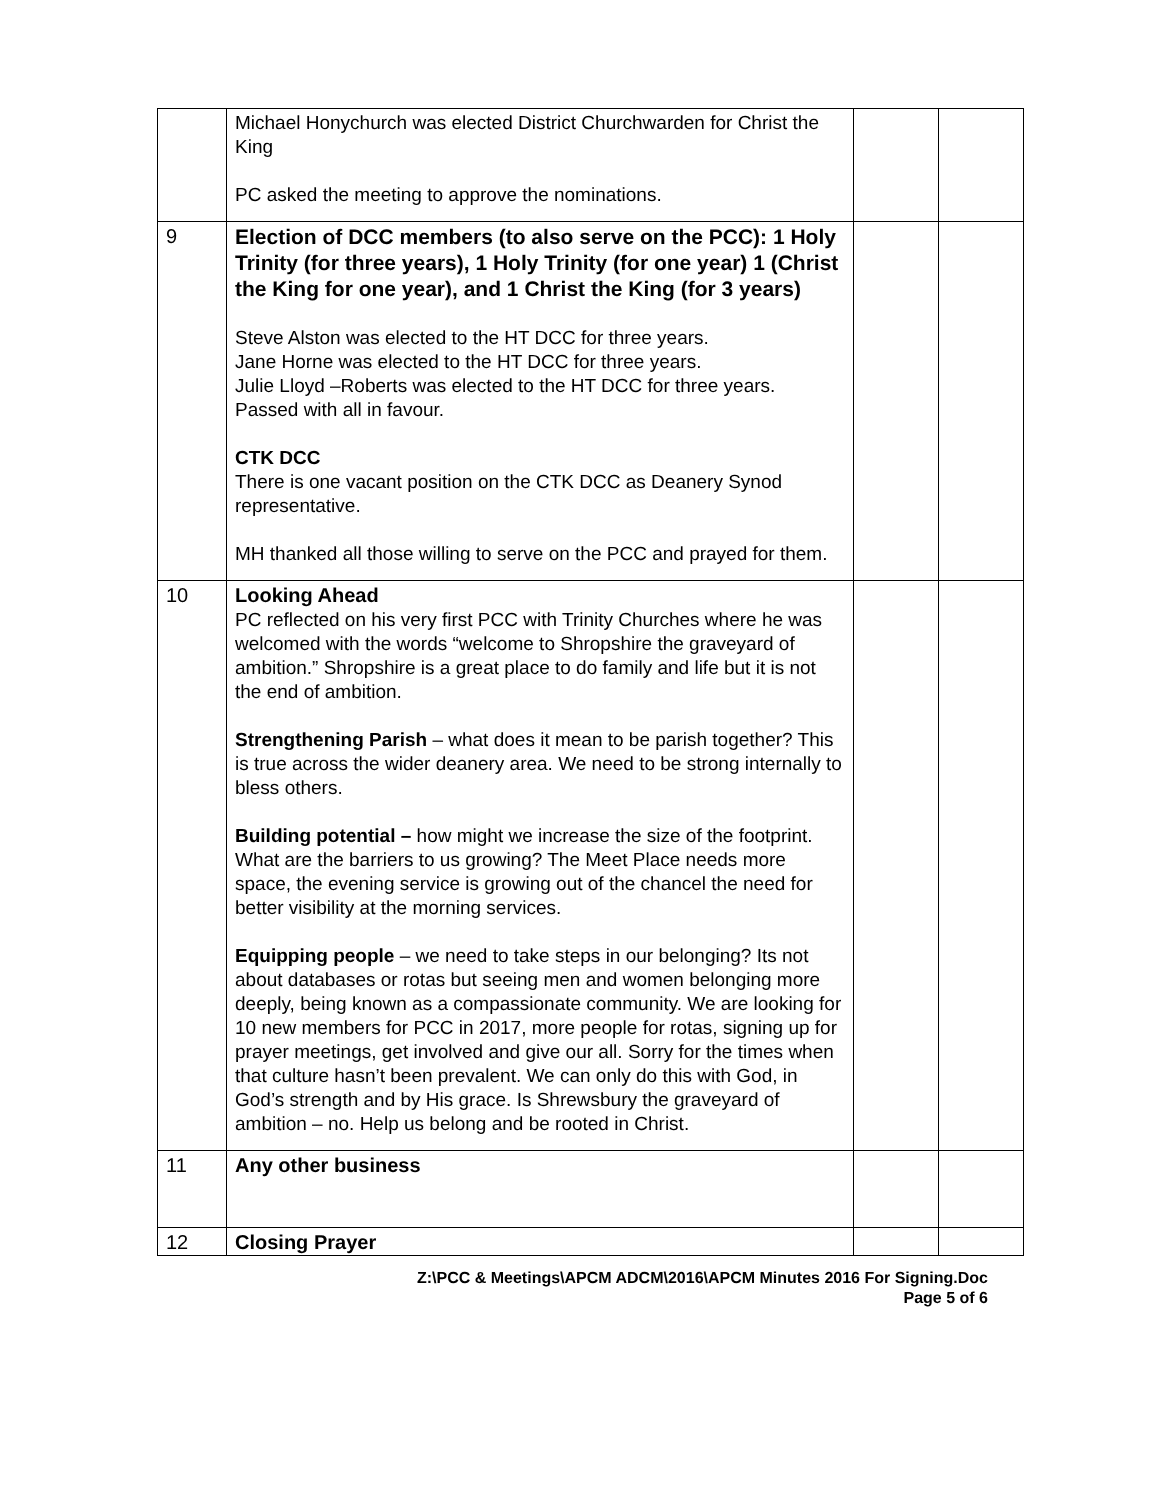| | Michael Honychurch was elected District Churchwarden for Christ the King PC asked the meeting to approve the nominations. | | |
| 9 | Election of DCC members (to also serve on the PCC): 1 Holy Trinity (for three years), 1 Holy Trinity (for one year) 1 (Christ the King for one year), and 1 Christ the King (for 3 years) Steve Alston was elected to the HT DCC for three years. Jane Horne was elected to the HT DCC for three years. Julie Lloyd –Roberts was elected to the HT DCC for three years. Passed with all in favour. CTK DCC There is one vacant position on the CTK DCC as Deanery Synod representative. MH thanked all those willing to serve on the PCC and prayed for them. | | |
| 10 | Looking Ahead PC reflected on his very first PCC with Trinity Churches where he was welcomed with the words “welcome to Shropshire the graveyard of ambition.” Shropshire is a great place to do family and life but it is not the end of ambition. Strengthening Parish – what does it mean to be parish together? This is true across the wider deanery area. We need to be strong internally to bless others. Building potential – how might we increase the size of the footprint. What are the barriers to us growing? The Meet Place needs more space, the evening service is growing out of the chancel the need for better visibility at the morning services. Equipping people – we need to take steps in our belonging? Its not about databases or rotas but seeing men and women belonging more deeply, being known as a compassionate community. We are looking for 10 new members for PCC in 2017, more people for rotas, signing up for prayer meetings, get involved and give our all. Sorry for the times when that culture hasn’t been prevalent. We can only do this with God, in God’s strength and by His grace. Is Shrewsbury the graveyard of ambition – no. Help us belong and be rooted in Christ. | | |
| 11 | Any other business | | |
| 12 | Closing Prayer | | |
Z:\PCC & Meetings\APCM ADCM\2016\APCM Minutes 2016 For Signing.Doc
Page 5 of 6